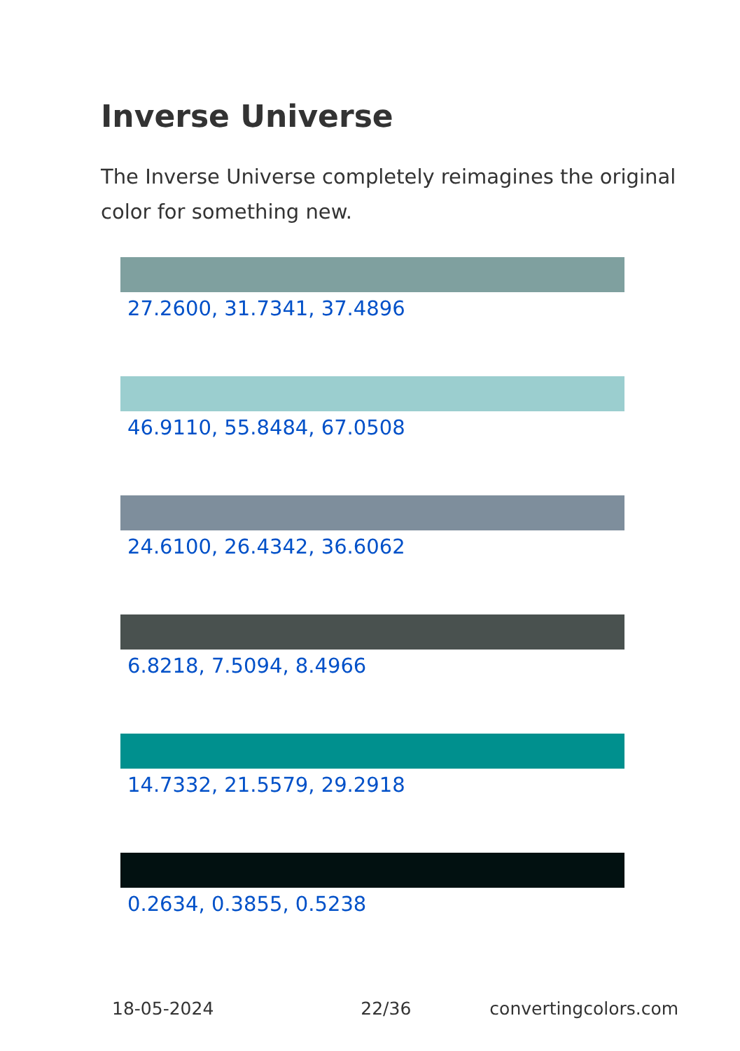Inverse Universe
The Inverse Universe completely reimagines the original color for something new.
27.2600, 31.7341, 37.4896
46.9110, 55.8484, 67.0508
24.6100, 26.4342, 36.6062
6.8218, 7.5094, 8.4966
14.7332, 21.5579, 29.2918
0.2634, 0.3855, 0.5238
18-05-2024 22/36 convertingcolors.com